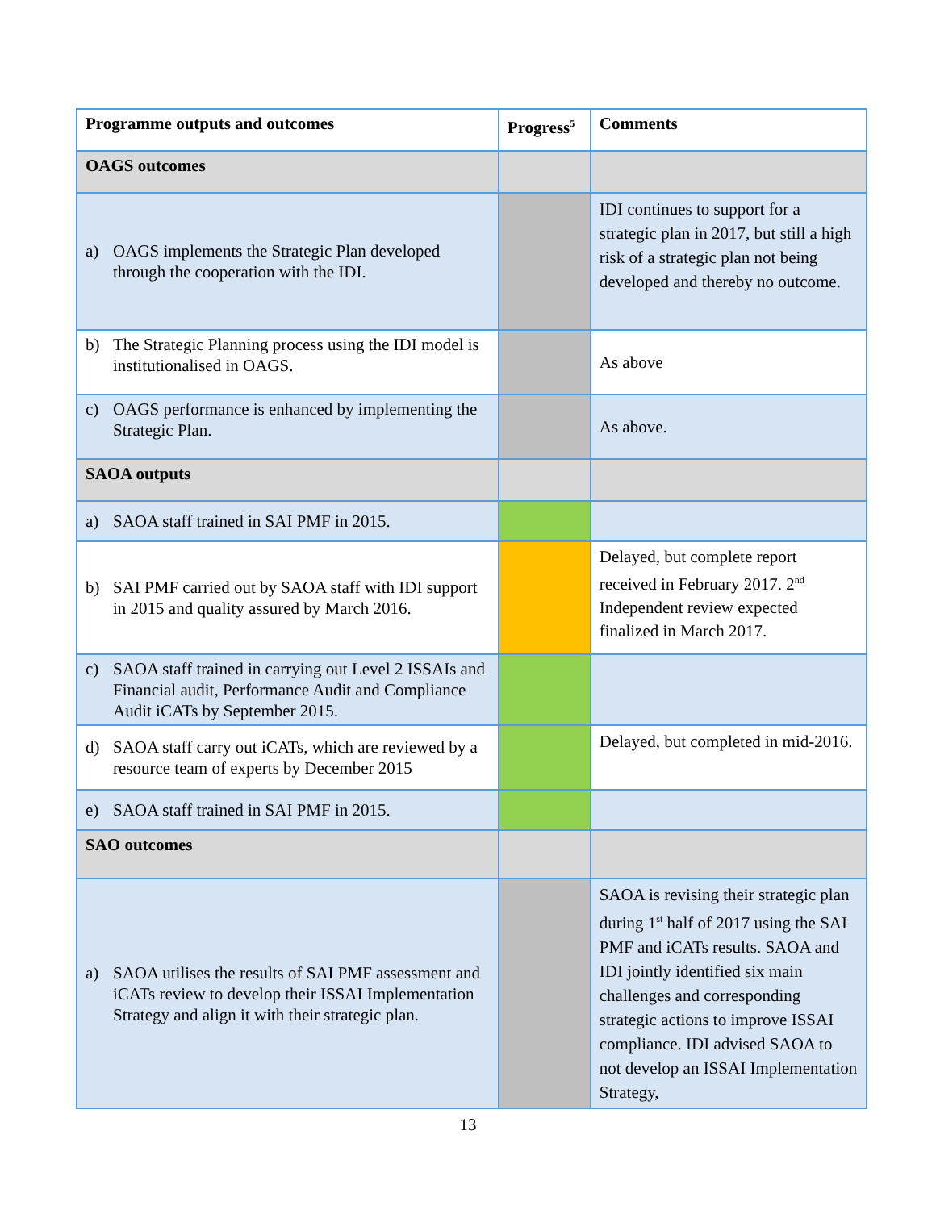| Programme outputs and outcomes | Progress<sup>5</sup> | Comments |
| --- | --- | --- |
| OAGS outcomes | | |
| a) OAGS implements the Strategic Plan developed through the cooperation with the IDI. | | IDI continues to support for a strategic plan in 2017, but still a high risk of a strategic plan not being developed and thereby no outcome. |
| b) The Strategic Planning process using the IDI model is institutionalised in OAGS. | | As above |
| c) OAGS performance is enhanced by implementing the Strategic Plan. | | As above. |
| SAOA outputs | | |
| a) SAOA staff trained in SAI PMF in 2015. | | |
| b) SAI PMF carried out by SAOA staff with IDI support in 2015 and quality assured by March 2016. | | Delayed, but complete report received in February 2017. 2<sup>nd</sup> Independent review expected finalized in March 2017. |
| c) SAOA staff trained in carrying out Level 2 ISSAIs and Financial audit, Performance Audit and Compliance Audit iCATs by September 2015. | | |
| d) SAOA staff carry out iCATs, which are reviewed by a resource team of experts by December 2015 | | Delayed, but completed in mid-2016. |
| e) SAOA staff trained in SAI PMF in 2015. | | |
| SAO outcomes | | |
| a) SAOA utilises the results of SAI PMF assessment and iCATs review to develop their ISSAI Implementation Strategy and align it with their strategic plan. | | SAOA is revising their strategic plan during 1<sup>st</sup> half of 2017 using the SAI PMF and iCATs results. SAOA and IDI jointly identified six main challenges and corresponding strategic actions to improve ISSAI compliance. IDI advised SAOA to not develop an ISSAI Implementation Strategy, |
13